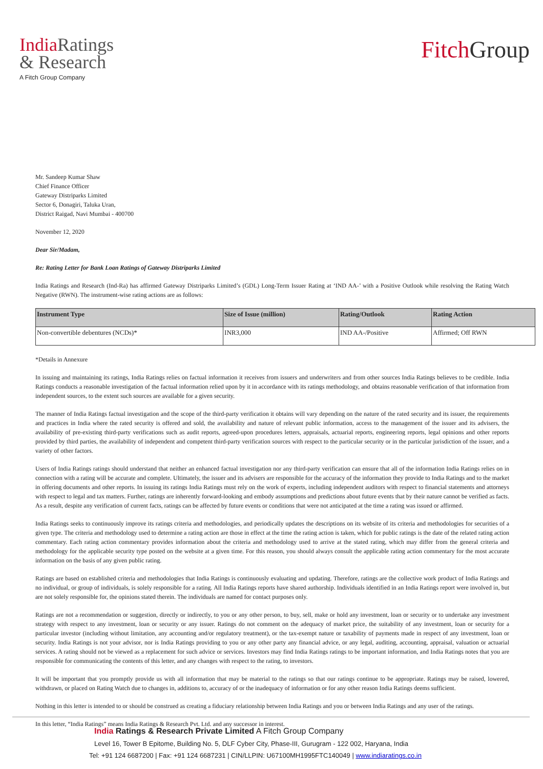India Ratings
& Research
A Fitch Group Company
Fitch Group
Mr. Sandeep Kumar Shaw
Chief Finance Officer
Gateway Distriparks Limited
Sector 6, Donagiri, Taluka Uran,
District Raigad, Navi Mumbai - 400700
November 12, 2020
Dear Sir/Madam,
Re: Rating Letter for Bank Loan Ratings of Gateway Distriparks Limited
India Ratings and Research (Ind-Ra) has affirmed Gateway Distriparks Limited’s (GDL) Long-Term Issuer Rating at ‘IND AA-’ with a Positive Outlook while resolving the Rating Watch Negative (RWN). The instrument-wise rating actions are as follows:
| Instrument Type | Size of Issue (million) | Rating/Outlook | Rating Action |
| --- | --- | --- | --- |
| Non-convertible debentures (NCDs)* | INR3,000 | IND AA-/Positive | Affirmed; Off RWN |
*Details in Annexure
In issuing and maintaining its ratings, India Ratings relies on factual information it receives from issuers and underwriters and from other sources India Ratings believes to be credible. India Ratings conducts a reasonable investigation of the factual information relied upon by it in accordance with its ratings methodology, and obtains reasonable verification of that information from independent sources, to the extent such sources are available for a given security.
The manner of India Ratings factual investigation and the scope of the third-party verification it obtains will vary depending on the nature of the rated security and its issuer, the requirements and practices in India where the rated security is offered and sold, the availability and nature of relevant public information, access to the management of the issuer and its advisers, the availability of pre-existing third-party verifications such as audit reports, agreed-upon procedures letters, appraisals, actuarial reports, engineering reports, legal opinions and other reports provided by third parties, the availability of independent and competent third-party verification sources with respect to the particular security or in the particular jurisdiction of the issuer, and a variety of other factors.
Users of India Ratings ratings should understand that neither an enhanced factual investigation nor any third-party verification can ensure that all of the information India Ratings relies on in connection with a rating will be accurate and complete. Ultimately, the issuer and its advisers are responsible for the accuracy of the information they provide to India Ratings and to the market in offering documents and other reports. In issuing its ratings India Ratings must rely on the work of experts, including independent auditors with respect to financial statements and attorneys with respect to legal and tax matters. Further, ratings are inherently forward-looking and embody assumptions and predictions about future events that by their nature cannot be verified as facts. As a result, despite any verification of current facts, ratings can be affected by future events or conditions that were not anticipated at the time a rating was issued or affirmed.
India Ratings seeks to continuously improve its ratings criteria and methodologies, and periodically updates the descriptions on its website of its criteria and methodologies for securities of a given type. The criteria and methodology used to determine a rating action are those in effect at the time the rating action is taken, which for public ratings is the date of the related rating action commentary. Each rating action commentary provides information about the criteria and methodology used to arrive at the stated rating, which may differ from the general criteria and methodology for the applicable security type posted on the website at a given time. For this reason, you should always consult the applicable rating action commentary for the most accurate information on the basis of any given public rating.
Ratings are based on established criteria and methodologies that India Ratings is continuously evaluating and updating. Therefore, ratings are the collective work product of India Ratings and no individual, or group of individuals, is solely responsible for a rating. All India Ratings reports have shared authorship. Individuals identified in an India Ratings report were involved in, but are not solely responsible for, the opinions stated therein. The individuals are named for contact purposes only.
Ratings are not a recommendation or suggestion, directly or indirectly, to you or any other person, to buy, sell, make or hold any investment, loan or security or to undertake any investment strategy with respect to any investment, loan or security or any issuer. Ratings do not comment on the adequacy of market price, the suitability of any investment, loan or security for a particular investor (including without limitation, any accounting and/or regulatory treatment), or the tax-exempt nature or taxability of payments made in respect of any investment, loan or security. India Ratings is not your advisor, nor is India Ratings providing to you or any other party any financial advice, or any legal, auditing, accounting, appraisal, valuation or actuarial services. A rating should not be viewed as a replacement for such advice or services. Investors may find India Ratings ratings to be important information, and India Ratings notes that you are responsible for communicating the contents of this letter, and any changes with respect to the rating, to investors.
It will be important that you promptly provide us with all information that may be material to the ratings so that our ratings continue to be appropriate. Ratings may be raised, lowered, withdrawn, or placed on Rating Watch due to changes in, additions to, accuracy of or the inadequacy of information or for any other reason India Ratings deems sufficient.
Nothing in this letter is intended to or should be construed as creating a fiduciary relationship between India Ratings and you or between India Ratings and any user of the ratings.
In this letter, “India Ratings” means India Ratings & Research Pvt. Ltd. and any successor in interest.
India Ratings & Research Private Limited A Fitch Group Company
Level 16, Tower B Epitome, Building No. 5, DLF Cyber City, Phase-III, Gurugram - 122 002, Haryana, India
Tel: +91 124 6687200 | Fax: +91 124 6687231 | CIN/LLPIN: U67100MH1995FTC140049 | www.indiaratings.co.in